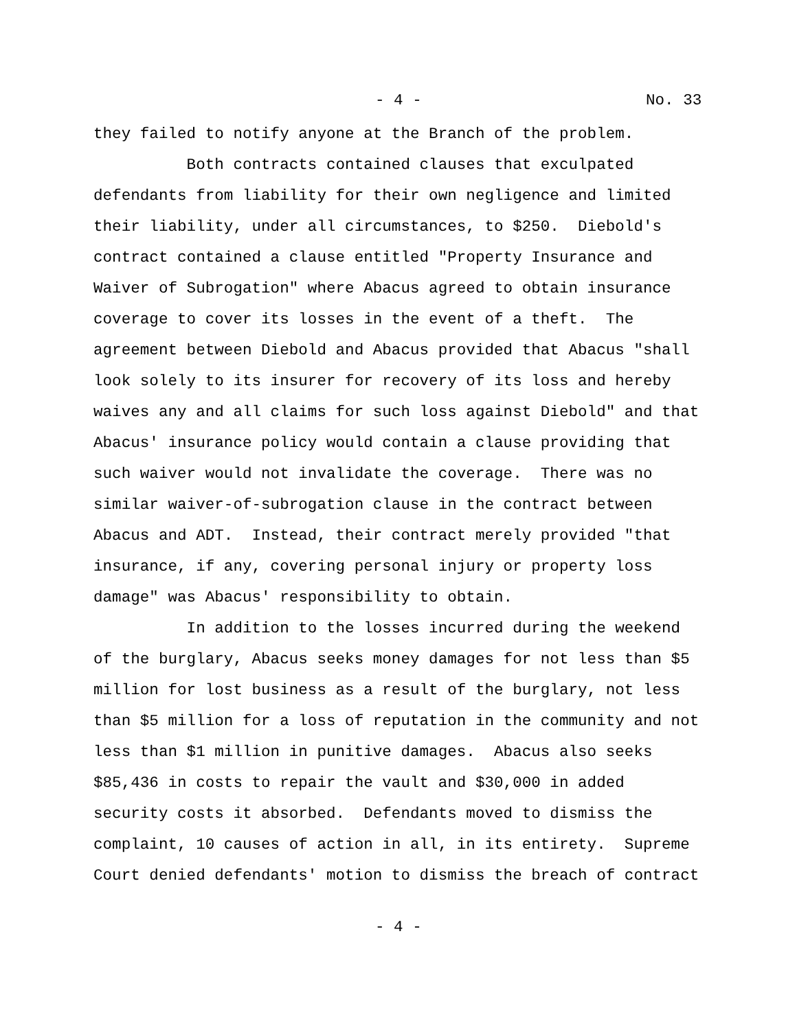- 4 - No. 33
they failed to notify anyone at the Branch of the problem. Both contracts contained clauses that exculpated defendants from liability for their own negligence and limited their liability, under all circumstances, to $250. Diebold's contract contained a clause entitled "Property Insurance and Waiver of Subrogation" where Abacus agreed to obtain insurance coverage to cover its losses in the event of a theft. The agreement between Diebold and Abacus provided that Abacus "shall look solely to its insurer for recovery of its loss and hereby waives any and all claims for such loss against Diebold" and that Abacus' insurance policy would contain a clause providing that such waiver would not invalidate the coverage. There was no similar waiver-of-subrogation clause in the contract between Abacus and ADT. Instead, their contract merely provided "that insurance, if any, covering personal injury or property loss damage" was Abacus' responsibility to obtain. In addition to the losses incurred during the weekend of the burglary, Abacus seeks money damages for not less than $5 million for lost business as a result of the burglary, not less than $5 million for a loss of reputation in the community and not less than $1 million in punitive damages. Abacus also seeks $85,436 in costs to repair the vault and $30,000 in added security costs it absorbed. Defendants moved to dismiss the complaint, 10 causes of action in all, in its entirety. Supreme Court denied defendants' motion to dismiss the breach of contract
- 4 -